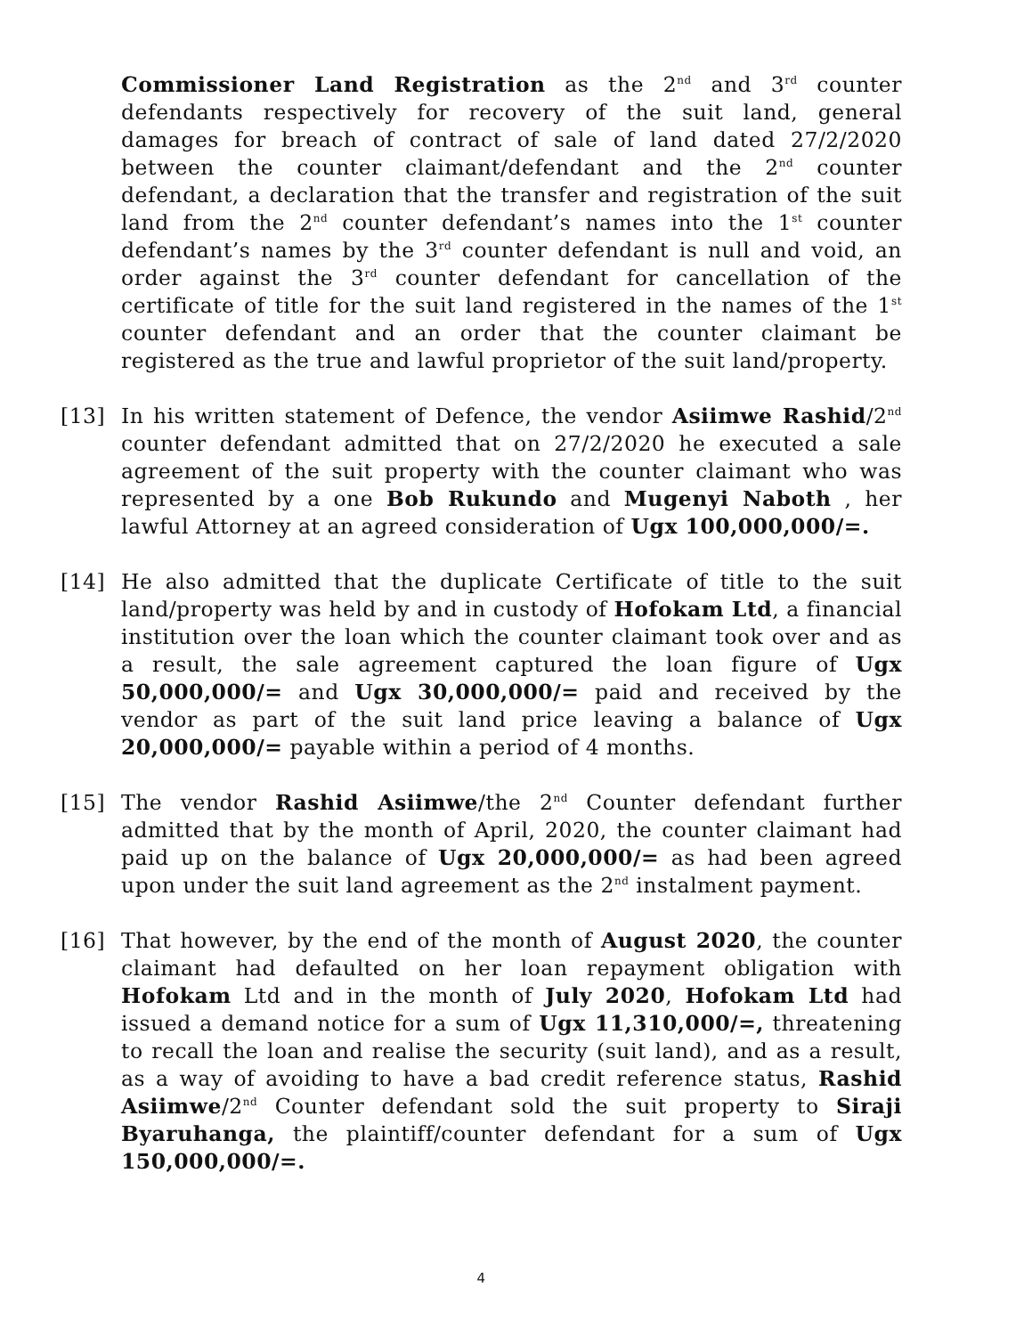Commissioner Land Registration as the 2<sup>nd</sup> and 3<sup>rd</sup> counter defendants respectively for recovery of the suit land, general damages for breach of contract of sale of land dated 27/2/2020 between the counter claimant/defendant and the 2<sup>nd</sup> counter defendant, a declaration that the transfer and registration of the suit land from the 2<sup>nd</sup> counter defendant’s names into the 1<sup>st</sup> counter defendant’s names by the 3<sup>rd</sup> counter defendant is null and void, an order against the 3<sup>rd</sup> counter defendant for cancellation of the certificate of title for the suit land registered in the names of the 1<sup>st</sup> counter defendant and an order that the counter claimant be registered as the true and lawful proprietor of the suit land/property.
[13] In his written statement of Defence, the vendor Asiimwe Rashid/2<sup>nd</sup> counter defendant admitted that on 27/2/2020 he executed a sale agreement of the suit property with the counter claimant who was represented by a one Bob Rukundo and Mugenyi Naboth , her lawful Attorney at an agreed consideration of Ugx 100,000,000/=.
[14] He also admitted that the duplicate Certificate of title to the suit land/property was held by and in custody of Hofokam Ltd, a financial institution over the loan which the counter claimant took over and as a result, the sale agreement captured the loan figure of Ugx 50,000,000/= and Ugx 30,000,000/= paid and received by the vendor as part of the suit land price leaving a balance of Ugx 20,000,000/= payable within a period of 4 months.
[15] The vendor Rashid Asiimwe/the 2<sup>nd</sup> Counter defendant further admitted that by the month of April, 2020, the counter claimant had paid up on the balance of Ugx 20,000,000/= as had been agreed upon under the suit land agreement as the 2<sup>nd</sup> instalment payment.
[16] That however, by the end of the month of August 2020, the counter claimant had defaulted on her loan repayment obligation with Hofokam Ltd and in the month of July 2020, Hofokam Ltd had issued a demand notice for a sum of Ugx 11,310,000/=, threatening to recall the loan and realise the security (suit land), and as a result, as a way of avoiding to have a bad credit reference status, Rashid Asiimwe/2<sup>nd</sup> Counter defendant sold the suit property to Siraji Byaruhanga, the plaintiff/counter defendant for a sum of Ugx 150,000,000/=.
4